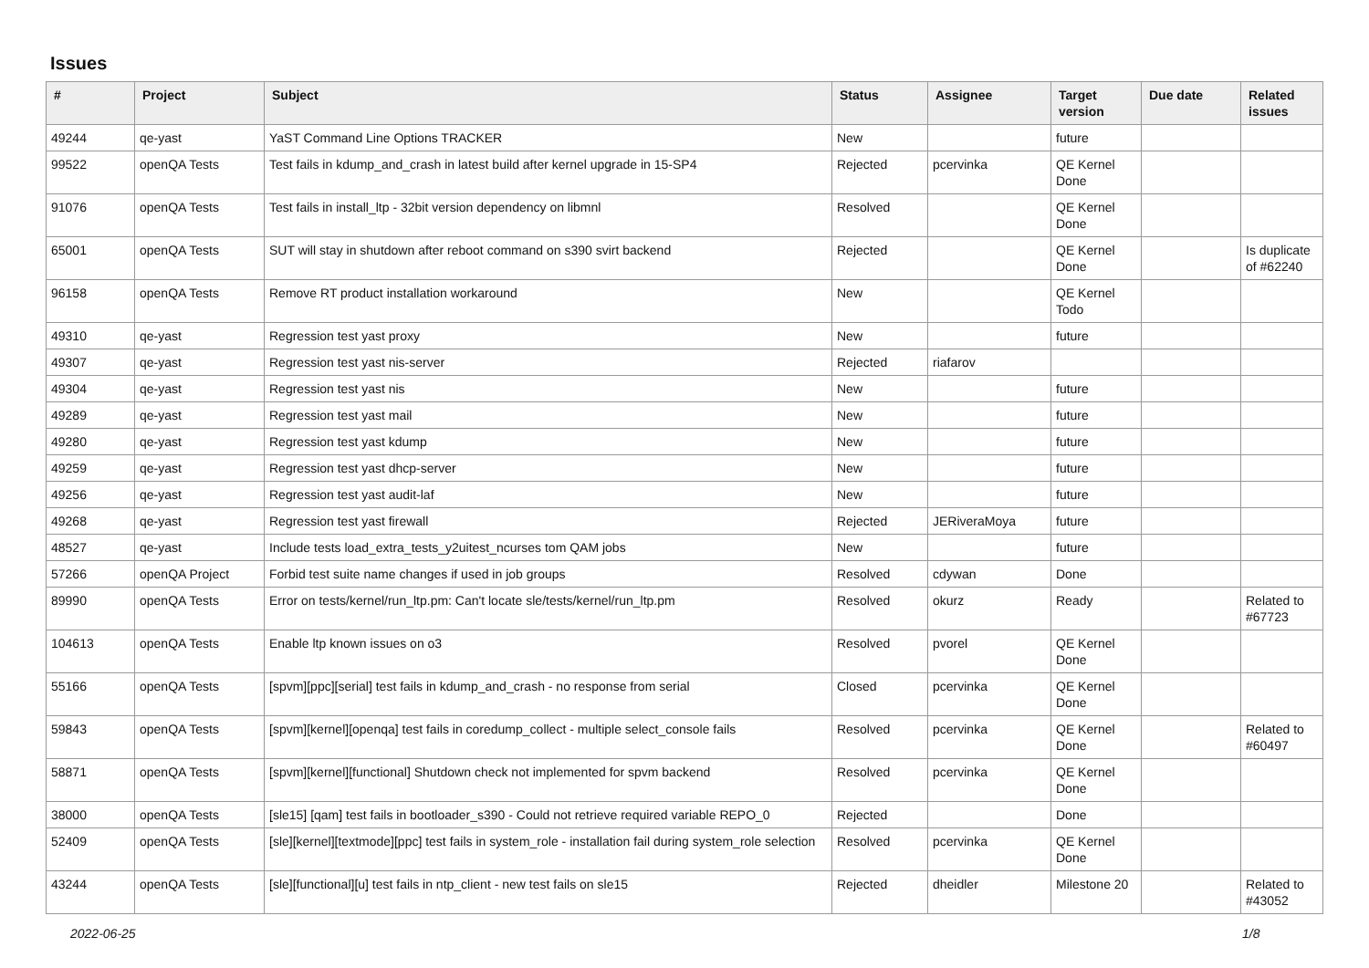Issues
| # | Project | Subject | Status | Assignee | Target version | Due date | Related issues |
| --- | --- | --- | --- | --- | --- | --- | --- |
| 49244 | qe-yast | YaST Command Line Options TRACKER | New | | future | | |
| 99522 | openQA Tests | Test fails in kdump_and_crash in latest build after kernel upgrade in 15-SP4 | Rejected | pcervinka | QE Kernel Done | | |
| 91076 | openQA Tests | Test fails in install_ltp - 32bit version dependency on libmnl | Resolved | | QE Kernel Done | | |
| 65001 | openQA Tests | SUT will stay in shutdown after reboot command on s390 svirt backend | Rejected | | QE Kernel Done | | Is duplicate of #62240 |
| 96158 | openQA Tests | Remove RT product installation workaround | New | | QE Kernel Todo | | |
| 49310 | qe-yast | Regression test yast proxy | New | | future | | |
| 49307 | qe-yast | Regression test yast nis-server | Rejected | riafarov | | | |
| 49304 | qe-yast | Regression test yast nis | New | | future | | |
| 49289 | qe-yast | Regression test yast mail | New | | future | | |
| 49280 | qe-yast | Regression test yast kdump | New | | future | | |
| 49259 | qe-yast | Regression test yast dhcp-server | New | | future | | |
| 49256 | qe-yast | Regression test yast audit-laf | New | | future | | |
| 49268 | qe-yast | Regression test yast firewall | Rejected | JERiveraMoya | future | | |
| 48527 | qe-yast | Include tests load_extra_tests_y2uitest_ncurses tom QAM jobs | New | | future | | |
| 57266 | openQA Project | Forbid test suite name changes if used in job groups | Resolved | cdywan | Done | | |
| 89990 | openQA Tests | Error on tests/kernel/run_ltp.pm: Can't locate sle/tests/kernel/run_ltp.pm | Resolved | okurz | Ready | | Related to #67723 |
| 104613 | openQA Tests | Enable ltp known issues on o3 | Resolved | pvorel | QE Kernel Done | | |
| 55166 | openQA Tests | [spvm][ppc][serial] test fails in kdump_and_crash - no response from serial | Closed | pcervinka | QE Kernel Done | | |
| 59843 | openQA Tests | [spvm][kernel][openqa] test fails in coredump_collect - multiple select_console fails | Resolved | pcervinka | QE Kernel Done | | Related to #60497 |
| 58871 | openQA Tests | [spvm][kernel][functional] Shutdown check not implemented for spvm backend | Resolved | pcervinka | QE Kernel Done | | |
| 38000 | openQA Tests | [sle15] [qam] test fails in bootloader_s390 - Could not retrieve required variable REPO_0 | Rejected | | Done | | |
| 52409 | openQA Tests | [sle][kernel][textmode][ppc] test fails in system_role - installation fail during system_role selection | Resolved | pcervinka | QE Kernel Done | | |
| 43244 | openQA Tests | [sle][functional][u] test fails in ntp_client - new test fails on sle15 | Rejected | dheidler | Milestone 20 | | Related to #43052 |
2022-06-25 1/8